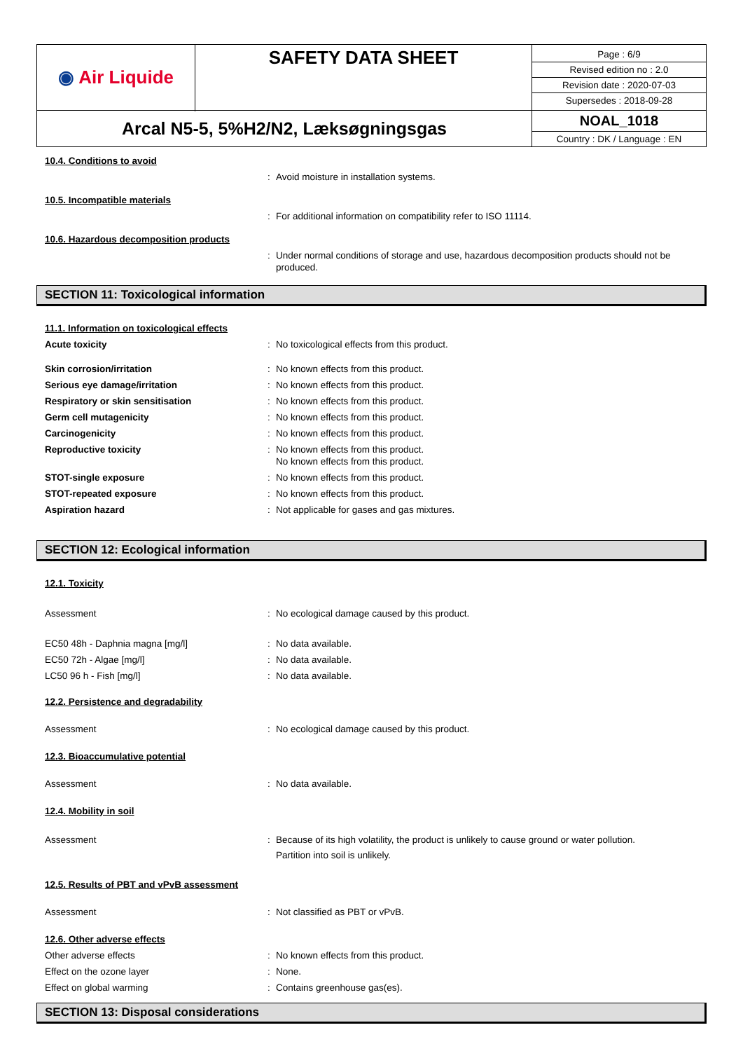| ◉ Air Liquide | SAFETY DATA SHEET | Page : 6/9 Revised edition no : 2.0 Revision date : 2020-07-03 Supersedes : 2018-09-28 |
| Arcal N5-5, 5%H2/N2, Læksøgningsgas | | NOAL_1018 Country : DK / Language : EN |
10.4. Conditions to avoid
: Avoid moisture in installation systems.
10.5. Incompatible materials
: For additional information on compatibility refer to ISO 11114.
10.6. Hazardous decomposition products
: Under normal conditions of storage and use, hazardous decomposition products should not be produced.
SECTION 11: Toxicological information
11.1. Information on toxicological effects
Acute toxicity: No toxicological effects from this product.
Skin corrosion/irritation: No known effects from this product.
Serious eye damage/irritation: No known effects from this product.
Respiratory or skin sensitisation: No known effects from this product.
Germ cell mutagenicity: No known effects from this product.
Carcinogenicity: No known effects from this product.
Reproductive toxicity: No known effects from this product.
No known effects from this product.
STOT-single exposure: No known effects from this product.
STOT-repeated exposure: No known effects from this product.
Aspiration hazard: Not applicable for gases and gas mixtures.
SECTION 12: Ecological information
12.1. Toxicity
Assessment: No ecological damage caused by this product.
EC50 48h - Daphnia magna [mg/l]: No data available.
EC50 72h - Algae [mg/l]: No data available.
LC50 96 h - Fish [mg/l]: No data available.
12.2. Persistence and degradability
Assessment: No ecological damage caused by this product.
12.3. Bioaccumulative potential
Assessment: No data available.
12.4. Mobility in soil
Assessment: Because of its high volatility, the product is unlikely to cause ground or water pollution.
Partition into soil is unlikely.
12.5. Results of PBT and vPvB assessment
Assessment: Not classified as PBT or vPvB.
12.6. Other adverse effects
Other adverse effects: No known effects from this product.
Effect on the ozone layer: None.
Effect on global warming: Contains greenhouse gas(es).
SECTION 13: Disposal considerations